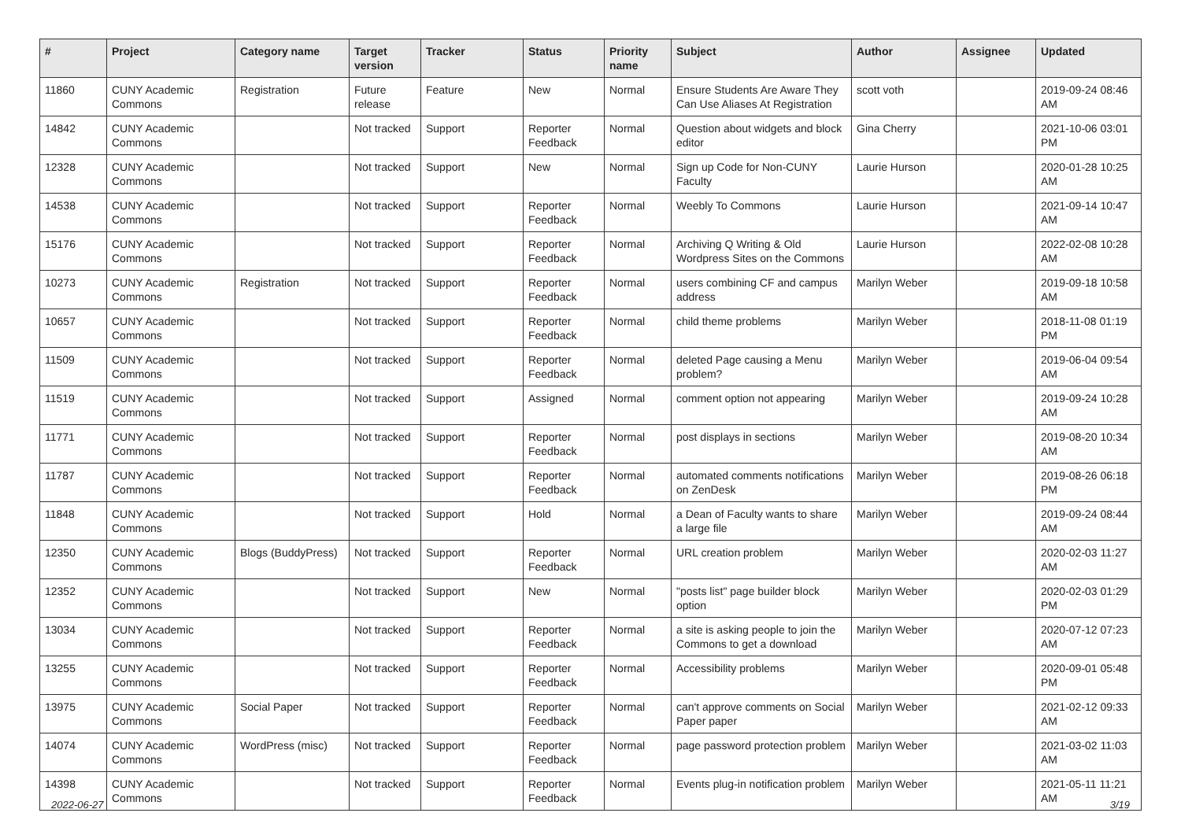| # | Project | Category name | Target version | Tracker | Status | Priority name | Subject | Author | Assignee | Updated |
| --- | --- | --- | --- | --- | --- | --- | --- | --- | --- | --- |
| 11860 | CUNY Academic Commons | Registration | Future release | Feature | New | Normal | Ensure Students Are Aware They Can Use Aliases At Registration | scott voth | | 2019-09-24 08:46 AM |
| 14842 | CUNY Academic Commons | | Not tracked | Support | Reporter Feedback | Normal | Question about widgets and block editor | Gina Cherry | | 2021-10-06 03:01 PM |
| 12328 | CUNY Academic Commons | | Not tracked | Support | New | Normal | Sign up Code for Non-CUNY Faculty | Laurie Hurson | | 2020-01-28 10:25 AM |
| 14538 | CUNY Academic Commons | | Not tracked | Support | Reporter Feedback | Normal | Weebly To Commons | Laurie Hurson | | 2021-09-14 10:47 AM |
| 15176 | CUNY Academic Commons | | Not tracked | Support | Reporter Feedback | Normal | Archiving Q Writing & Old Wordpress Sites on the Commons | Laurie Hurson | | 2022-02-08 10:28 AM |
| 10273 | CUNY Academic Commons | Registration | Not tracked | Support | Reporter Feedback | Normal | users combining CF and campus address | Marilyn Weber | | 2019-09-18 10:58 AM |
| 10657 | CUNY Academic Commons | | Not tracked | Support | Reporter Feedback | Normal | child theme problems | Marilyn Weber | | 2018-11-08 01:19 PM |
| 11509 | CUNY Academic Commons | | Not tracked | Support | Reporter Feedback | Normal | deleted Page causing a Menu problem? | Marilyn Weber | | 2019-06-04 09:54 AM |
| 11519 | CUNY Academic Commons | | Not tracked | Support | Assigned | Normal | comment option not appearing | Marilyn Weber | | 2019-09-24 10:28 AM |
| 11771 | CUNY Academic Commons | | Not tracked | Support | Reporter Feedback | Normal | post displays in sections | Marilyn Weber | | 2019-08-20 10:34 AM |
| 11787 | CUNY Academic Commons | | Not tracked | Support | Reporter Feedback | Normal | automated comments notifications on ZenDesk | Marilyn Weber | | 2019-08-26 06:18 PM |
| 11848 | CUNY Academic Commons | | Not tracked | Support | Hold | Normal | a Dean of Faculty wants to share a large file | Marilyn Weber | | 2019-09-24 08:44 AM |
| 12350 | CUNY Academic Commons | Blogs (BuddyPress) | Not tracked | Support | Reporter Feedback | Normal | URL creation problem | Marilyn Weber | | 2020-02-03 11:27 AM |
| 12352 | CUNY Academic Commons | | Not tracked | Support | New | Normal | "posts list" page builder block option | Marilyn Weber | | 2020-02-03 01:29 PM |
| 13034 | CUNY Academic Commons | | Not tracked | Support | Reporter Feedback | Normal | a site is asking people to join the Commons to get a download | Marilyn Weber | | 2020-07-12 07:23 AM |
| 13255 | CUNY Academic Commons | | Not tracked | Support | Reporter Feedback | Normal | Accessibility problems | Marilyn Weber | | 2020-09-01 05:48 PM |
| 13975 | CUNY Academic Commons | Social Paper | Not tracked | Support | Reporter Feedback | Normal | can't approve comments on Social Paper paper | Marilyn Weber | | 2021-02-12 09:33 AM |
| 14074 | CUNY Academic Commons | WordPress (misc) | Not tracked | Support | Reporter Feedback | Normal | page password protection problem | Marilyn Weber | | 2021-03-02 11:03 AM |
| 14398 | CUNY Academic Commons | | Not tracked | Support | Reporter Feedback | Normal | Events plug-in notification problem | Marilyn Weber | | 2021-05-11 11:21 AM |
2022-06-27 3/19